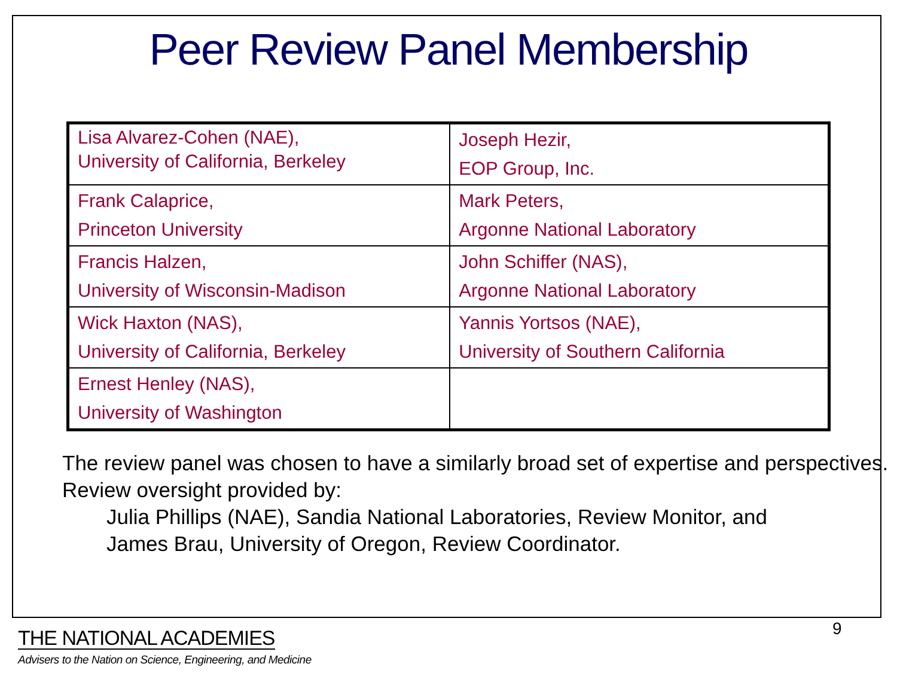Peer Review Panel Membership
| Lisa Alvarez-Cohen (NAE), University of California, Berkeley | Joseph Hezir, EOP Group, Inc. |
| Frank Calaprice, Princeton University | Mark Peters, Argonne National Laboratory |
| Francis Halzen, University of Wisconsin-Madison | John Schiffer (NAS), Argonne National Laboratory |
| Wick Haxton (NAS), University of California, Berkeley | Yannis Yortsos (NAE), University of Southern California |
| Ernest Henley (NAS), University of Washington | |
The review panel was chosen to have a similarly broad set of expertise and perspectives.
Review oversight provided by:
Julia Phillips (NAE), Sandia National Laboratories, Review Monitor, and
James Brau, University of Oregon, Review Coordinator.
9
THE NATIONAL ACADEMIES
Advisers to the Nation on Science, Engineering, and Medicine